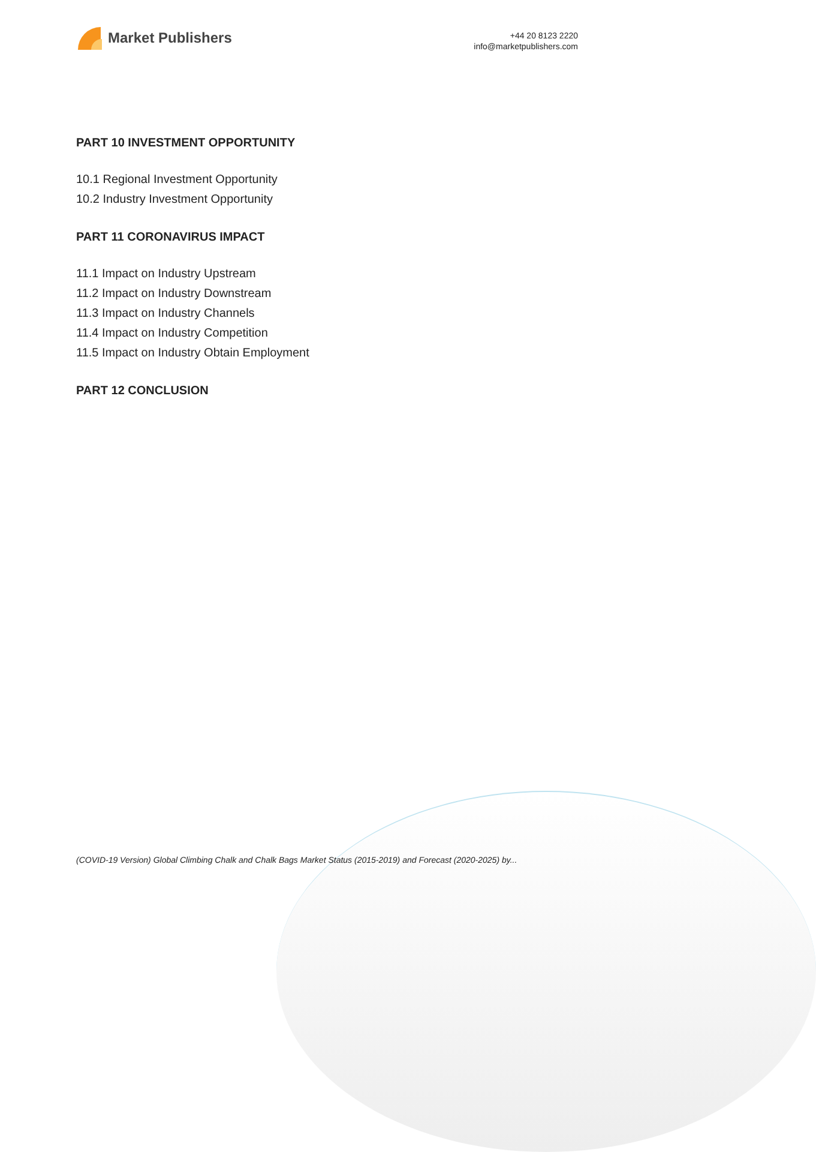Market Publishers
+44 20 8123 2220
info@marketpublishers.com
PART 10 INVESTMENT OPPORTUNITY
10.1 Regional Investment Opportunity
10.2 Industry Investment Opportunity
PART 11 CORONAVIRUS IMPACT
11.1 Impact on Industry Upstream
11.2 Impact on Industry Downstream
11.3 Impact on Industry Channels
11.4 Impact on Industry Competition
11.5 Impact on Industry Obtain Employment
PART 12 CONCLUSION
(COVID-19 Version) Global Climbing Chalk and Chalk Bags Market Status (2015-2019) and Forecast (2020-2025) by...